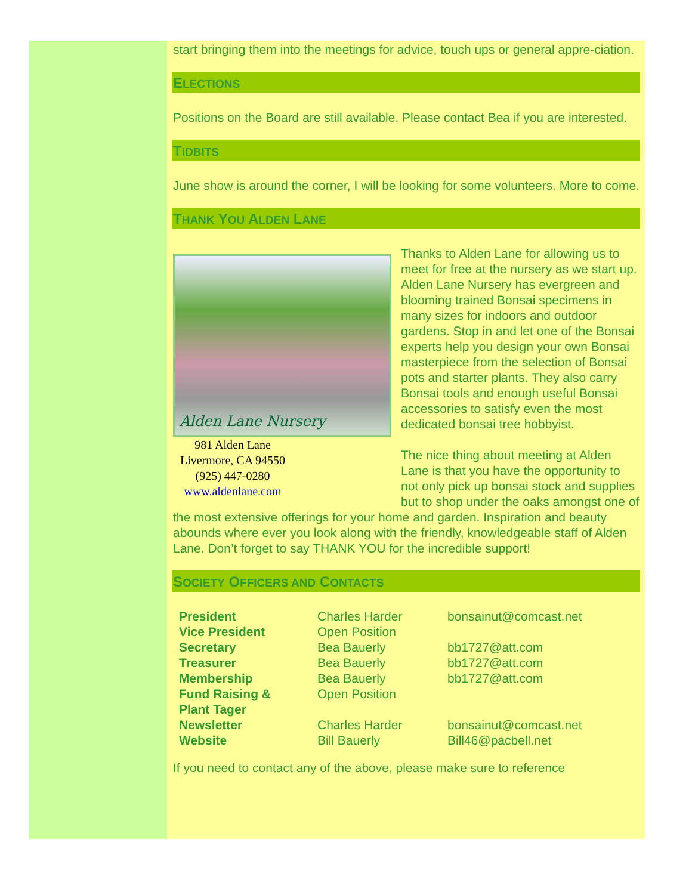start bringing them into the meetings for advice, touch ups or general appre-ciation.
ELECTIONS
Positions on the Board are still available. Please contact Bea if you are interested.
TIDBITS
June show is around the corner, I will be looking for some volunteers. More to come.
THANK YOU ALDEN LANE
Alden Lane Nursery
981 Alden Lane
Livermore, CA 94550
(925) 447-0280
www.aldenlane.com
Thanks to Alden Lane for allowing us to meet for free at the nursery as we start up. Alden Lane Nursery has evergreen and blooming trained Bonsai specimens in many sizes for indoors and outdoor gardens. Stop in and let one of the Bonsai experts help you design your own Bonsai masterpiece from the selection of Bonsai pots and starter plants. They also carry Bonsai tools and enough useful Bonsai accessories to satisfy even the most dedicated bonsai tree hobbyist.
The nice thing about meeting at Alden Lane is that you have the opportunity to not only pick up bonsai stock and supplies but to shop under the oaks amongst one of the most extensive offerings for your home and garden. Inspiration and beauty abounds where ever you look along with the friendly, knowledgeable staff of Alden Lane. Don’t forget to say THANK YOU for the incredible support!
SOCIETY OFFICERS AND CONTACTS
| President | Charles Harder | bonsainut@comcast.net |
| Vice President | Open Position | |
| Secretary | Bea Bauerly | bb1727@att.com |
| Treasurer | Bea Bauerly | bb1727@att.com |
| Membership | Bea Bauerly | bb1727@att.com |
| Fund Raising & Plant Tager | Open Position | |
| Newsletter | Charles Harder | bonsainut@comcast.net |
| Website | Bill Bauerly | Bill46@pacbell.net |
If you need to contact any of the above, please make sure to reference